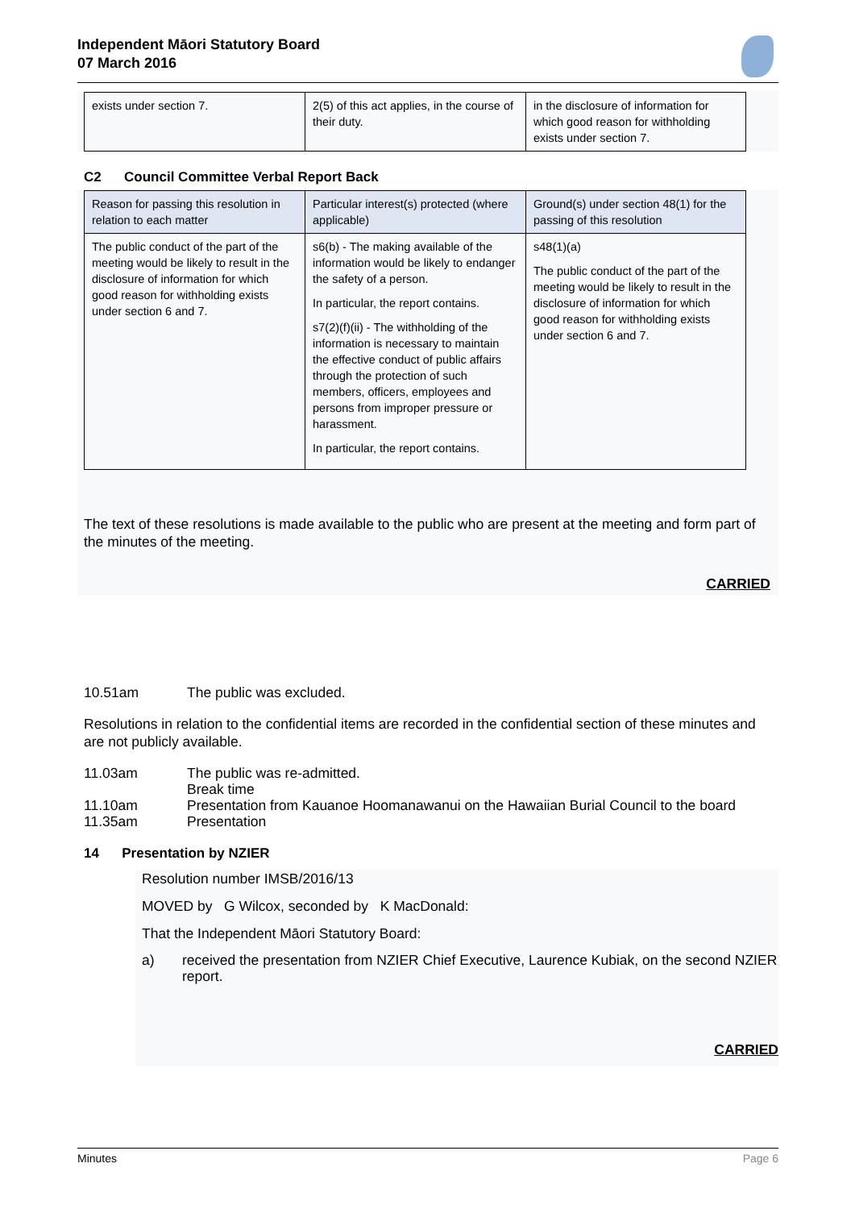Independent Māori Statutory Board
07 March 2016
| exists under section 7. | 2(5) of this act applies, in the course of their duty. | in the disclosure of information for which good reason for withholding exists under section 7. |
C2 Council Committee Verbal Report Back
| Reason for passing this resolution in relation to each matter | Particular interest(s) protected (where applicable) | Ground(s) under section 48(1) for the passing of this resolution |
| --- | --- | --- |
| The public conduct of the part of the meeting would be likely to result in the disclosure of information for which good reason for withholding exists under section 6 and 7. | s6(b) - The making available of the information would be likely to endanger the safety of a person. In particular, the report contains. s7(2)(f)(ii) - The withholding of the information is necessary to maintain the effective conduct of public affairs through the protection of such members, officers, employees and persons from improper pressure or harassment. In particular, the report contains. | s48(1)(a) The public conduct of the part of the meeting would be likely to result in the disclosure of information for which good reason for withholding exists under section 6 and 7. |
The text of these resolutions is made available to the public who are present at the meeting and form part of the minutes of the meeting.
CARRIED
10.51am The public was excluded.
Resolutions in relation to the confidential items are recorded in the confidential section of these minutes and are not publicly available.
11.03am The public was re-admitted.
Break time
11.10am Presentation from Kauanoe Hoomanawanui on the Hawaiian Burial Council to the board
11.35am Presentation
14 Presentation by NZIER
Resolution number IMSB/2016/13
MOVED by G Wilcox, seconded by K MacDonald:
That the Independent Māori Statutory Board:
a) received the presentation from NZIER Chief Executive, Laurence Kubiak, on the second NZIER report.
CARRIED
Minutes Page 6